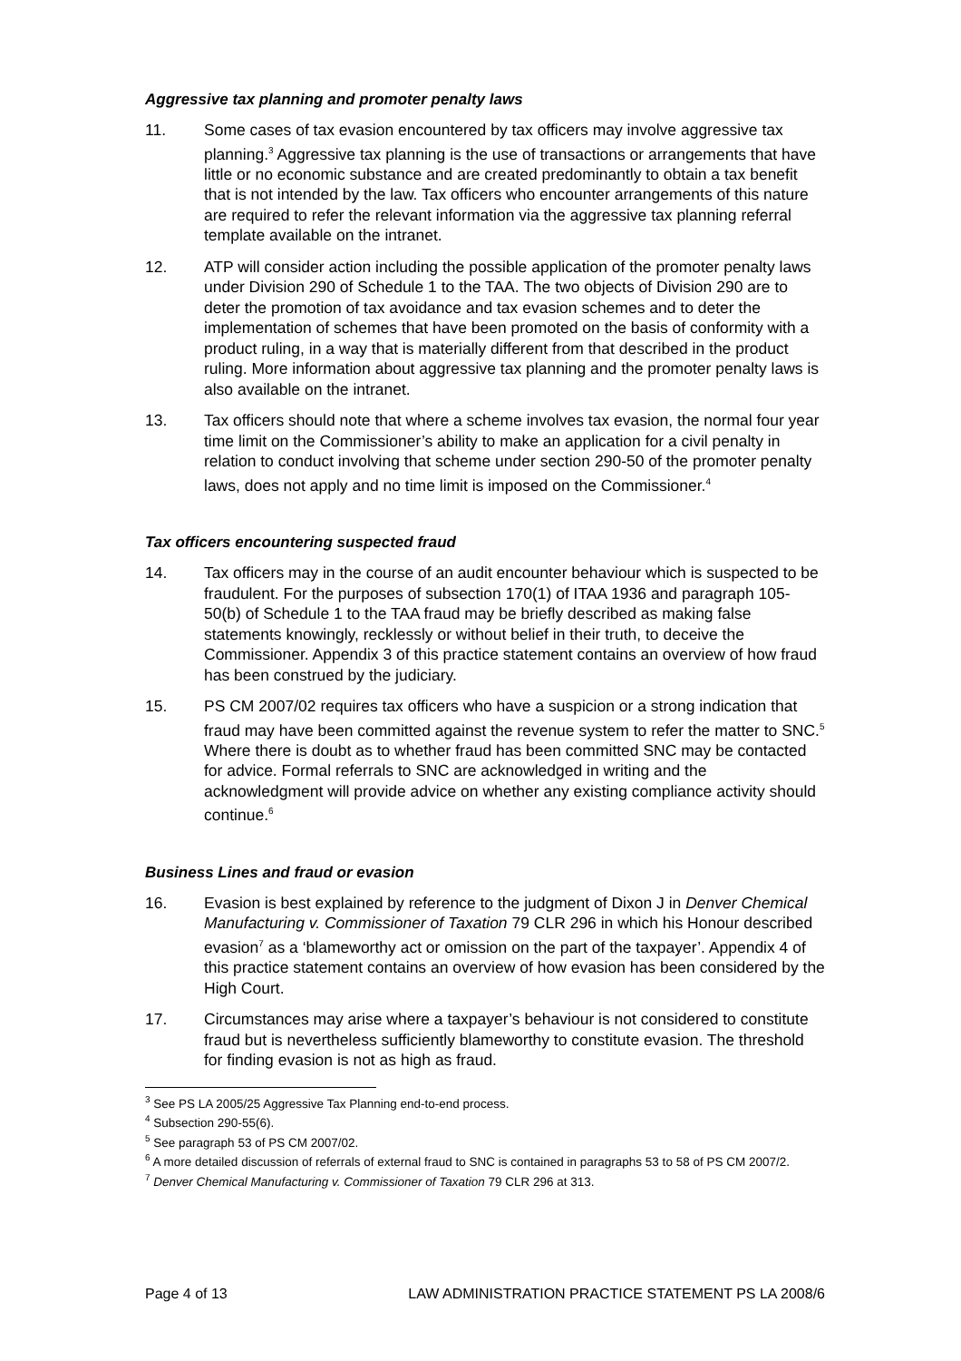Aggressive tax planning and promoter penalty laws
11. Some cases of tax evasion encountered by tax officers may involve aggressive tax planning.<sup>3</sup> Aggressive tax planning is the use of transactions or arrangements that have little or no economic substance and are created predominantly to obtain a tax benefit that is not intended by the law. Tax officers who encounter arrangements of this nature are required to refer the relevant information via the aggressive tax planning referral template available on the intranet.
12. ATP will consider action including the possible application of the promoter penalty laws under Division 290 of Schedule 1 to the TAA. The two objects of Division 290 are to deter the promotion of tax avoidance and tax evasion schemes and to deter the implementation of schemes that have been promoted on the basis of conformity with a product ruling, in a way that is materially different from that described in the product ruling. More information about aggressive tax planning and the promoter penalty laws is also available on the intranet.
13. Tax officers should note that where a scheme involves tax evasion, the normal four year time limit on the Commissioner’s ability to make an application for a civil penalty in relation to conduct involving that scheme under section 290-50 of the promoter penalty laws, does not apply and no time limit is imposed on the Commissioner.<sup>4</sup>
Tax officers encountering suspected fraud
14. Tax officers may in the course of an audit encounter behaviour which is suspected to be fraudulent. For the purposes of subsection 170(1) of ITAA 1936 and paragraph 105-50(b) of Schedule 1 to the TAA fraud may be briefly described as making false statements knowingly, recklessly or without belief in their truth, to deceive the Commissioner. Appendix 3 of this practice statement contains an overview of how fraud has been construed by the judiciary.
15. PS CM 2007/02 requires tax officers who have a suspicion or a strong indication that fraud may have been committed against the revenue system to refer the matter to SNC.<sup>5</sup> Where there is doubt as to whether fraud has been committed SNC may be contacted for advice. Formal referrals to SNC are acknowledged in writing and the acknowledgment will provide advice on whether any existing compliance activity should continue.<sup>6</sup>
Business Lines and fraud or evasion
16. Evasion is best explained by reference to the judgment of Dixon J in Denver Chemical Manufacturing v. Commissioner of Taxation 79 CLR 296 in which his Honour described evasion<sup>7</sup> as a ‘blameworthy act or omission on the part of the taxpayer’. Appendix 4 of this practice statement contains an overview of how evasion has been considered by the High Court.
17. Circumstances may arise where a taxpayer’s behaviour is not considered to constitute fraud but is nevertheless sufficiently blameworthy to constitute evasion. The threshold for finding evasion is not as high as fraud.
<sup>3</sup> See PS LA 2005/25 Aggressive Tax Planning end-to-end process.
<sup>4</sup> Subsection 290-55(6).
<sup>5</sup> See paragraph 53 of PS CM 2007/02.
<sup>6</sup> A more detailed discussion of referrals of external fraud to SNC is contained in paragraphs 53 to 58 of PS CM 2007/2.
<sup>7</sup> Denver Chemical Manufacturing v. Commissioner of Taxation 79 CLR 296 at 313.
Page 4 of 13 LAW ADMINISTRATION PRACTICE STATEMENT PS LA 2008/6